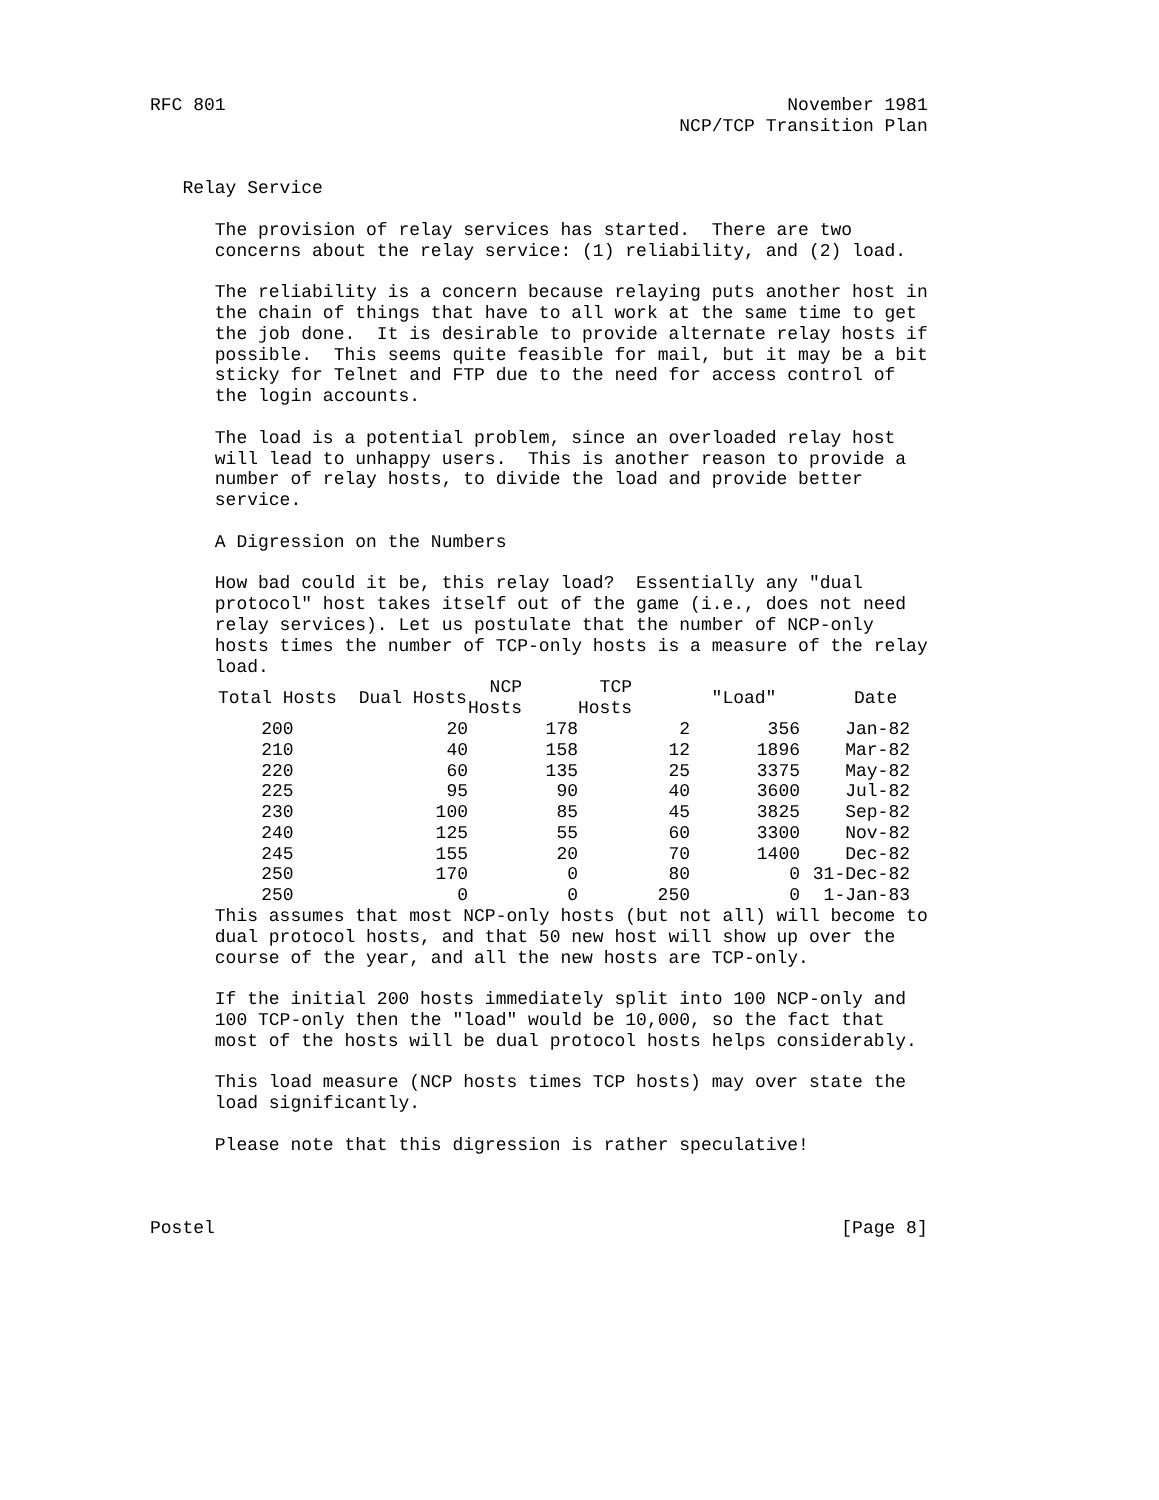RFC 801                                                    November 1981
                                                 NCP/TCP Transition Plan


   Relay Service

      The provision of relay services has started.  There are two
      concerns about the relay service: (1) reliability, and (2) load.

      The reliability is a concern because relaying puts another host in
      the chain of things that have to all work at the same time to get
      the job done.  It is desirable to provide alternate relay hosts if
      possible.  This seems quite feasible for mail, but it may be a bit
      sticky for Telnet and FTP due to the need for access control of
      the login accounts.

      The load is a potential problem, since an overloaded relay host
      will lead to unhappy users.  This is another reason to provide a
      number of relay hosts, to divide the load and provide better
      service.

      A Digression on the Numbers

      How bad could it be, this relay load?  Essentially any "dual
      protocol" host takes itself out of the game (i.e., does not need
      relay services). Let us postulate that the number of NCP-only
      hosts times the number of TCP-only hosts is a measure of the relay
      load.
| Total Hosts | Dual Hosts | NCP Hosts | TCP Hosts | "Load" | Date |
| --- | --- | --- | --- | --- | --- |
| 200 | 20 | 178 | 2 | 356 | Jan-82 |
| 210 | 40 | 158 | 12 | 1896 | Mar-82 |
| 220 | 60 | 135 | 25 | 3375 | May-82 |
| 225 | 95 | 90 | 40 | 3600 | Jul-82 |
| 230 | 100 | 85 | 45 | 3825 | Sep-82 |
| 240 | 125 | 55 | 60 | 3300 | Nov-82 |
| 245 | 155 | 20 | 70 | 1400 | Dec-82 |
| 250 | 170 | 0 | 80 | 0 | 31-Dec-82 |
| 250 | 0 | 0 | 250 | 0 | 1-Jan-83 |
      This assumes that most NCP-only hosts (but not all) will become to
      dual protocol hosts, and that 50 new host will show up over the
      course of the year, and all the new hosts are TCP-only.

      If the initial 200 hosts immediately split into 100 NCP-only and
      100 TCP-only then the "load" would be 10,000, so the fact that
      most of the hosts will be dual protocol hosts helps considerably.

      This load measure (NCP hosts times TCP hosts) may over state the
      load significantly.

      Please note that this digression is rather speculative!



Postel                                                          [Page 8]